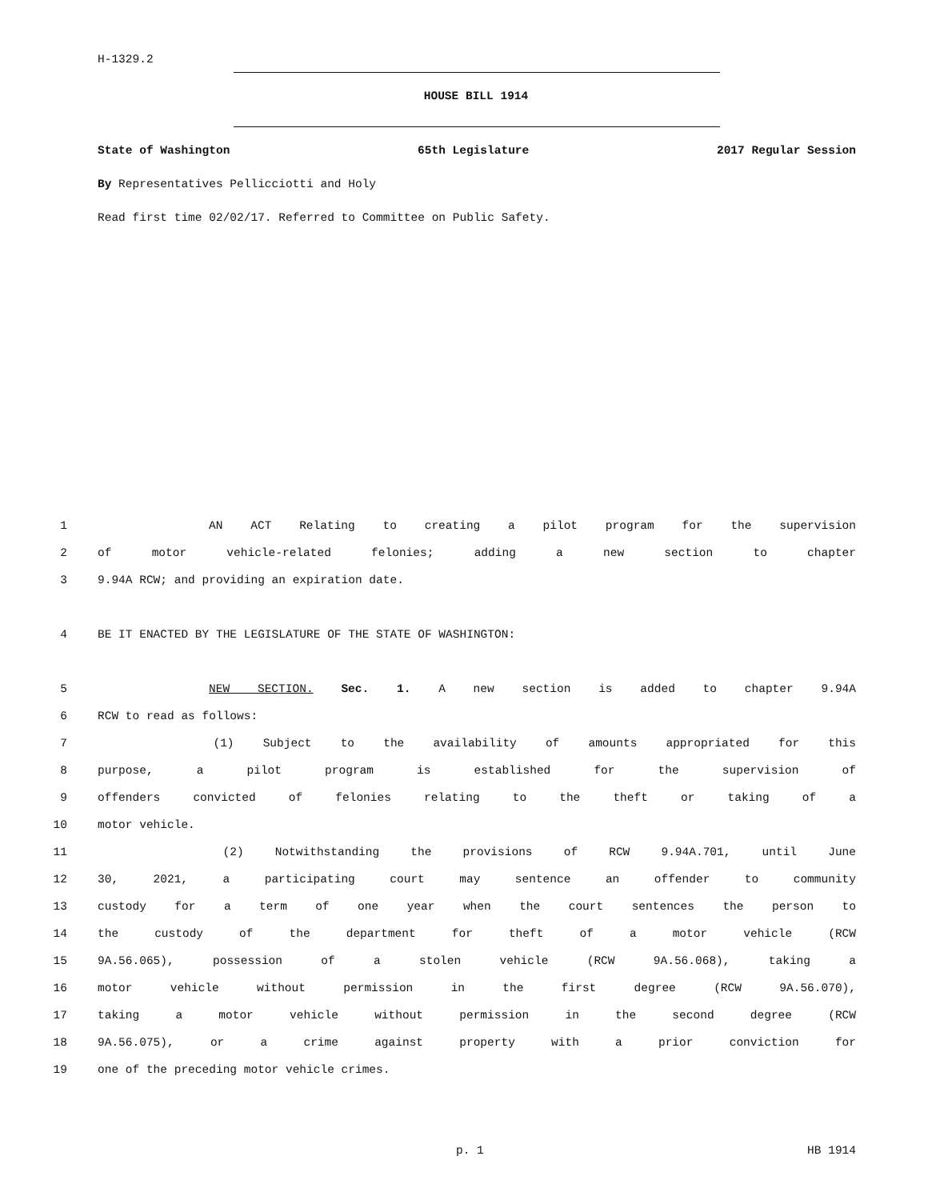H-1329.2
HOUSE BILL 1914
State of Washington 65th Legislature 2017 Regular Session
By Representatives Pellicciotti and Holy
Read first time 02/02/17. Referred to Committee on Public Safety.
1 AN ACT Relating to creating a pilot program for the supervision
2 of motor vehicle-related felonies; adding a new section to chapter
3 9.94A RCW; and providing an expiration date.
4 BE IT ENACTED BY THE LEGISLATURE OF THE STATE OF WASHINGTON:
5 NEW SECTION. Sec. 1. A new section is added to chapter 9.94A
6 RCW to read as follows:
7 (1) Subject to the availability of amounts appropriated for this
8 purpose, a pilot program is established for the supervision of
9 offenders convicted of felonies relating to the theft or taking of a
10 motor vehicle.
11 (2) Notwithstanding the provisions of RCW 9.94A.701, until June
12 30, 2021, a participating court may sentence an offender to community
13 custody for a term of one year when the court sentences the person to
14 the custody of the department for theft of a motor vehicle (RCW
15 9A.56.065), possession of a stolen vehicle (RCW 9A.56.068), taking a
16 motor vehicle without permission in the first degree (RCW 9A.56.070),
17 taking a motor vehicle without permission in the second degree (RCW
18 9A.56.075), or a crime against property with a prior conviction for
19 one of the preceding motor vehicle crimes.
p. 1 HB 1914